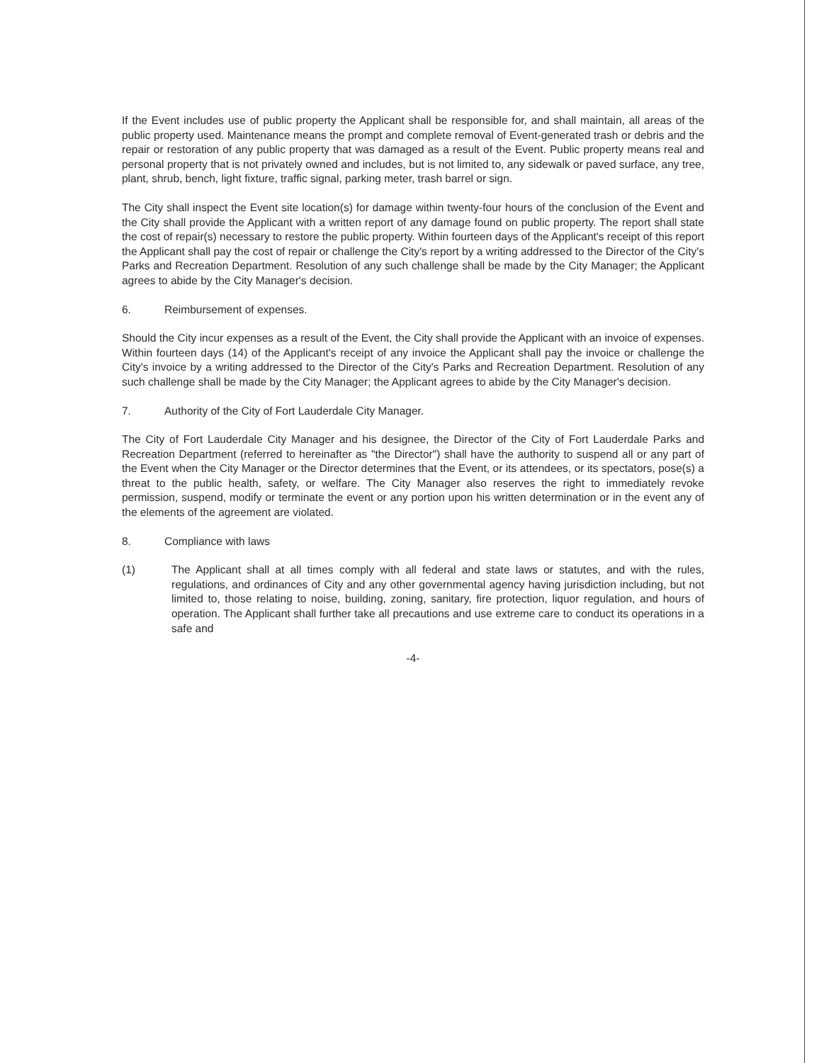If the Event includes use of public property the Applicant shall be responsible for, and shall maintain, all areas of the public property used. Maintenance means the prompt and complete removal of Event-generated trash or debris and the repair or restoration of any public property that was damaged as a result of the Event. Public property means real and personal property that is not privately owned and includes, but is not limited to, any sidewalk or paved surface, any tree, plant, shrub, bench, light fixture, traffic signal, parking meter, trash barrel or sign.
The City shall inspect the Event site location(s) for damage within twenty-four hours of the conclusion of the Event and the City shall provide the Applicant with a written report of any damage found on public property. The report shall state the cost of repair(s) necessary to restore the public property. Within fourteen days of the Applicant's receipt of this report the Applicant shall pay the cost of repair or challenge the City's report by a writing addressed to the Director of the City's Parks and Recreation Department. Resolution of any such challenge shall be made by the City Manager; the Applicant agrees to abide by the City Manager's decision.
6. Reimbursement of expenses.
Should the City incur expenses as a result of the Event, the City shall provide the Applicant with an invoice of expenses. Within fourteen days (14) of the Applicant's receipt of any invoice the Applicant shall pay the invoice or challenge the City's invoice by a writing addressed to the Director of the City's Parks and Recreation Department. Resolution of any such challenge shall be made by the City Manager; the Applicant agrees to abide by the City Manager's decision.
7. Authority of the City of Fort Lauderdale City Manager.
The City of Fort Lauderdale City Manager and his designee, the Director of the City of Fort Lauderdale Parks and Recreation Department (referred to hereinafter as "the Director") shall have the authority to suspend all or any part of the Event when the City Manager or the Director determines that the Event, or its attendees, or its spectators, pose(s) a threat to the public health, safety, or welfare. The City Manager also reserves the right to immediately revoke permission, suspend, modify or terminate the event or any portion upon his written determination or in the event any of the elements of the agreement are violated.
8. Compliance with laws
(1) The Applicant shall at all times comply with all federal and state laws or statutes, and with the rules, regulations, and ordinances of City and any other governmental agency having jurisdiction including, but not limited to, those relating to noise, building, zoning, sanitary, fire protection, liquor regulation, and hours of operation. The Applicant shall further take all precautions and use extreme care to conduct its operations in a safe and
-4-